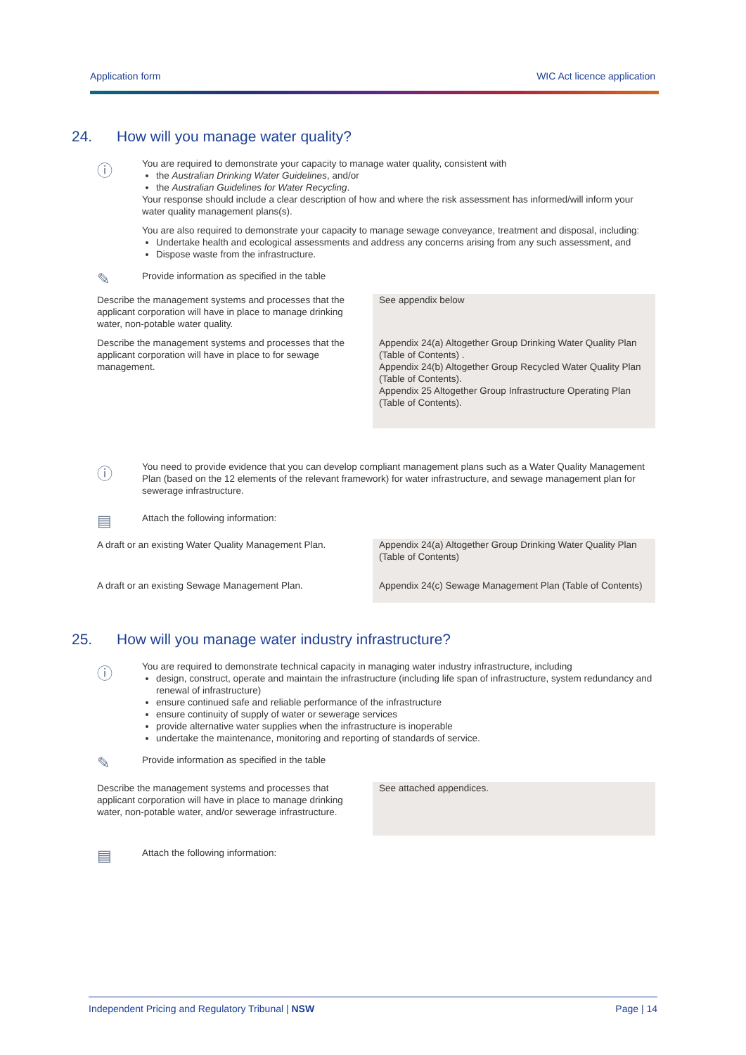Application form WIC Act licence application
24. How will you manage water quality?
ⓘ
You are required to demonstrate your capacity to manage water quality, consistent with
the Australian Drinking Water Guidelines, and/or
the Australian Guidelines for Water Recycling.
Your response should include a clear description of how and where the risk assessment has informed/will inform your water quality management plans(s).
You are also required to demonstrate your capacity to manage sewage conveyance, treatment and disposal, including:
Undertake health and ecological assessments and address any concerns arising from any such assessment, and
Dispose waste from the infrastructure.
✎
Provide information as specified in the table
| Describe the management systems and processes that the applicant corporation will have in place to manage drinking water, non-potable water quality. | See appendix below |
| Describe the management systems and processes that the applicant corporation will have in place to for sewage management. | Appendix 24(a) Altogether Group Drinking Water Quality Plan (Table of Contents) . Appendix 24(b) Altogether Group Recycled Water Quality Plan (Table of Contents). Appendix 25 Altogether Group Infrastructure Operating Plan (Table of Contents). |
ⓘ
You need to provide evidence that you can develop compliant management plans such as a Water Quality Management Plan (based on the 12 elements of the relevant framework) for water infrastructure, and sewage management plan for sewerage infrastructure.
▤
Attach the following information:
| A draft or an existing Water Quality Management Plan. | Appendix 24(a) Altogether Group Drinking Water Quality Plan (Table of Contents) |
| A draft or an existing Sewage Management Plan. | Appendix 24(c) Sewage Management Plan (Table of Contents) |
25. How will you manage water industry infrastructure?
ⓘ
You are required to demonstrate technical capacity in managing water industry infrastructure, including
design, construct, operate and maintain the infrastructure (including life span of infrastructure, system redundancy and renewal of infrastructure)
ensure continued safe and reliable performance of the infrastructure
ensure continuity of supply of water or sewerage services
provide alternative water supplies when the infrastructure is inoperable
undertake the maintenance, monitoring and reporting of standards of service.
✎
Provide information as specified in the table
| Describe the management systems and processes that applicant corporation will have in place to manage drinking water, non-potable water, and/or sewerage infrastructure. | See attached appendices. |
▤
Attach the following information:
Independent Pricing and Regulatory Tribunal | NSW Page | 14